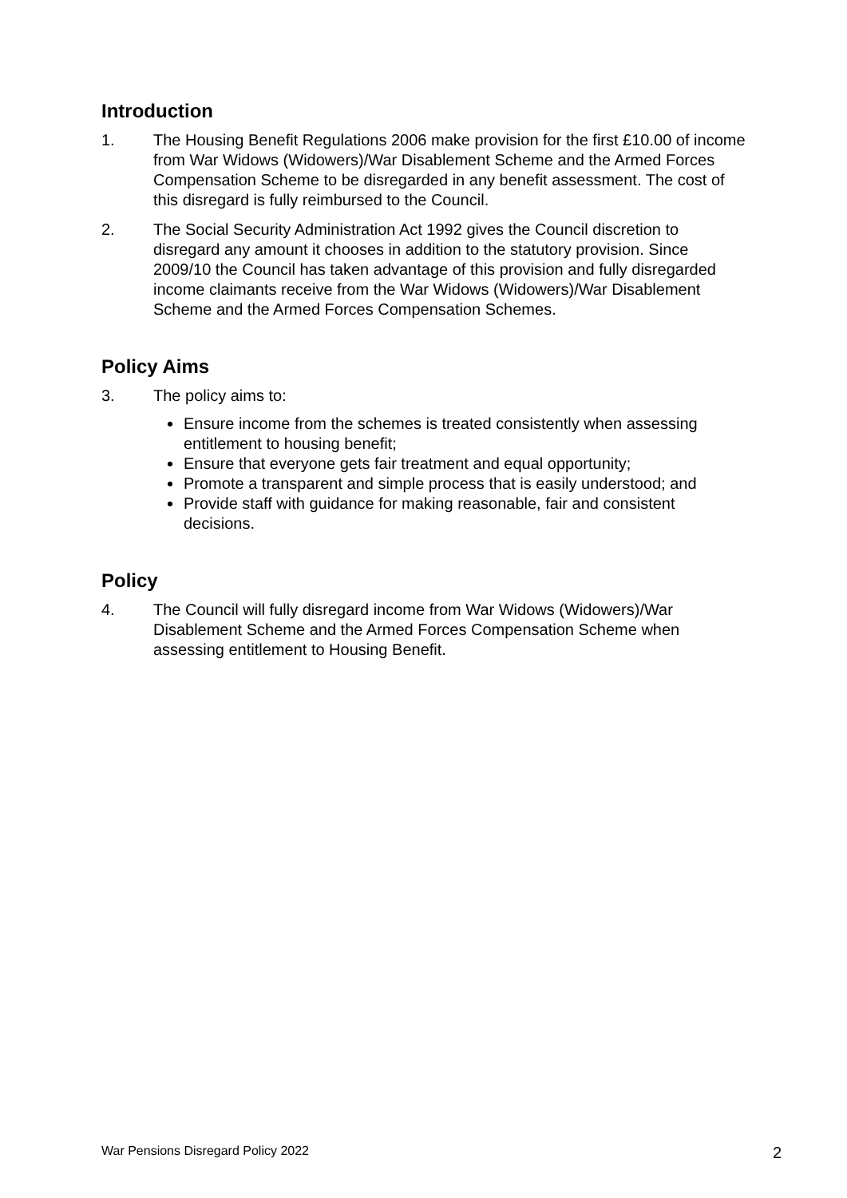Introduction
1. The Housing Benefit Regulations 2006 make provision for the first £10.00 of income from War Widows (Widowers)/War Disablement Scheme and the Armed Forces Compensation Scheme to be disregarded in any benefit assessment. The cost of this disregard is fully reimbursed to the Council.
2. The Social Security Administration Act 1992 gives the Council discretion to disregard any amount it chooses in addition to the statutory provision. Since 2009/10 the Council has taken advantage of this provision and fully disregarded income claimants receive from the War Widows (Widowers)/War Disablement Scheme and the Armed Forces Compensation Schemes.
Policy Aims
3. The policy aims to:
Ensure income from the schemes is treated consistently when assessing entitlement to housing benefit;
Ensure that everyone gets fair treatment and equal opportunity;
Promote a transparent and simple process that is easily understood; and
Provide staff with guidance for making reasonable, fair and consistent decisions.
Policy
4. The Council will fully disregard income from War Widows (Widowers)/War Disablement Scheme and the Armed Forces Compensation Scheme when assessing entitlement to Housing Benefit.
War Pensions Disregard Policy 2022 2